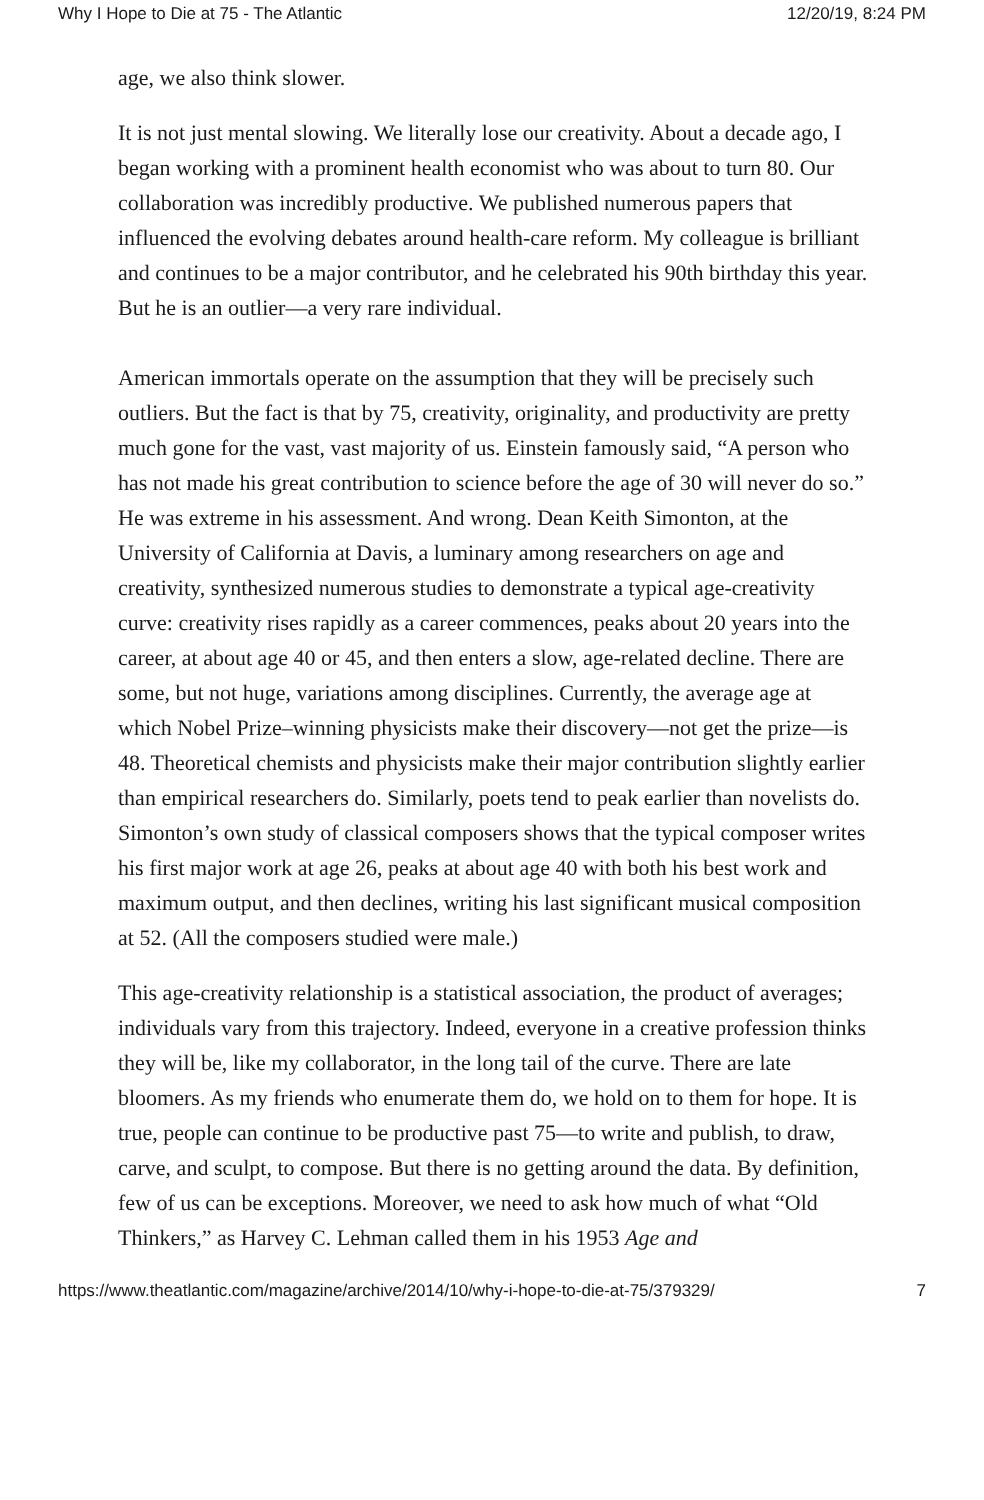Why I Hope to Die at 75 - The Atlantic 12/20/19, 8:24 PM
age, we also think slower.
It is not just mental slowing. We literally lose our creativity. About a decade ago, I began working with a prominent health economist who was about to turn 80. Our collaboration was incredibly productive. We published numerous papers that influenced the evolving debates around health-care reform. My colleague is brilliant and continues to be a major contributor, and he celebrated his 90th birthday this year. But he is an outlier—a very rare individual.
American immortals operate on the assumption that they will be precisely such outliers. But the fact is that by 75, creativity, originality, and productivity are pretty much gone for the vast, vast majority of us. Einstein famously said, “A person who has not made his great contribution to science before the age of 30 will never do so.” He was extreme in his assessment. And wrong. Dean Keith Simonton, at the University of California at Davis, a luminary among researchers on age and creativity, synthesized numerous studies to demonstrate a typical age-creativity curve: creativity rises rapidly as a career commences, peaks about 20 years into the career, at about age 40 or 45, and then enters a slow, age-related decline. There are some, but not huge, variations among disciplines. Currently, the average age at which Nobel Prize–winning physicists make their discovery—not get the prize—is 48. Theoretical chemists and physicists make their major contribution slightly earlier than empirical researchers do. Similarly, poets tend to peak earlier than novelists do. Simonton’s own study of classical composers shows that the typical composer writes his first major work at age 26, peaks at about age 40 with both his best work and maximum output, and then declines, writing his last significant musical composition at 52. (All the composers studied were male.)
This age-creativity relationship is a statistical association, the product of averages; individuals vary from this trajectory. Indeed, everyone in a creative profession thinks they will be, like my collaborator, in the long tail of the curve. There are late bloomers. As my friends who enumerate them do, we hold on to them for hope. It is true, people can continue to be productive past 75—to write and publish, to draw, carve, and sculpt, to compose. But there is no getting around the data. By definition, few of us can be exceptions. Moreover, we need to ask how much of what “Old Thinkers,” as Harvey C. Lehman called them in his 1953 Age and
https://www.theatlantic.com/magazine/archive/2014/10/why-i-hope-to-die-at-75/379329/ 7